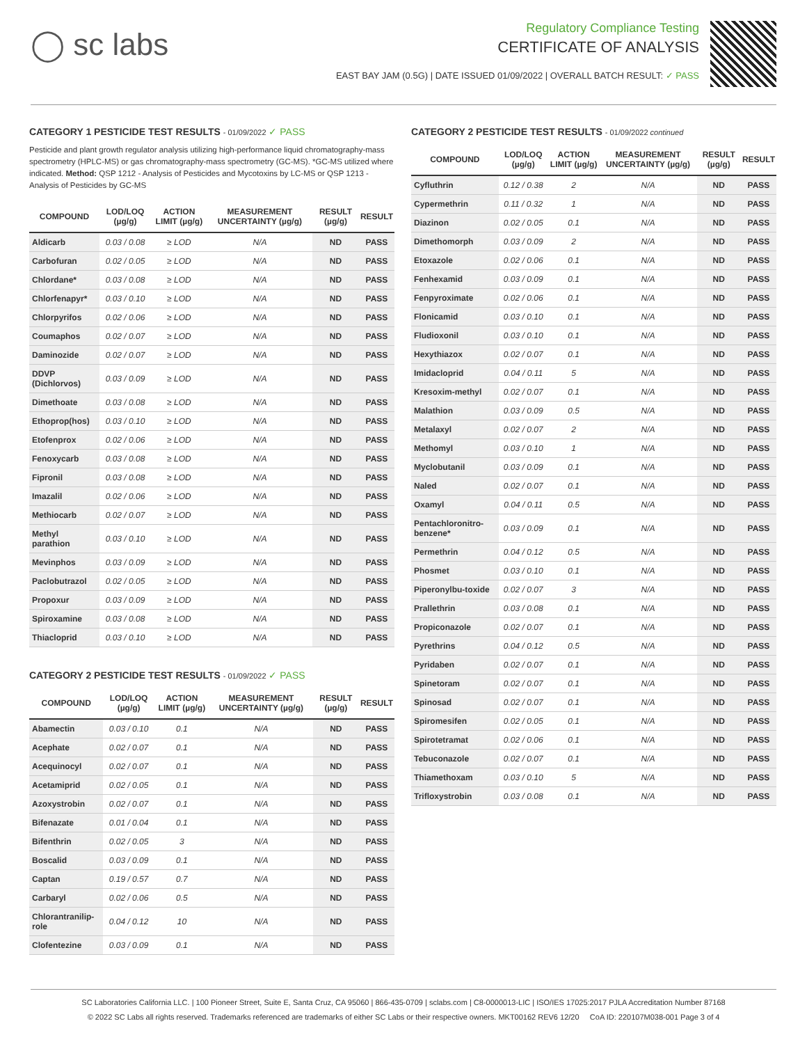◯ sc labs
Regulatory Compliance Testing
CERTIFICATE OF ANALYSIS
EAST BAY JAM (0.5G) | DATE ISSUED 01/09/2022 | OVERALL BATCH RESULT: ✓ PASS
CATEGORY 1 PESTICIDE TEST RESULTS - 01/09/2022 ✓ PASS
Pesticide and plant growth regulator analysis utilizing high-performance liquid chromatography-mass spectrometry (HPLC-MS) or gas chromatography-mass spectrometry (GC-MS). *GC-MS utilized where indicated. Method: QSP 1212 - Analysis of Pesticides and Mycotoxins by LC-MS or QSP 1213 - Analysis of Pesticides by GC-MS
| COMPOUND | LOD/LOQ (µg/g) | ACTION LIMIT (µg/g) | MEASUREMENT UNCERTAINTY (µg/g) | RESULT (µg/g) | RESULT |
| --- | --- | --- | --- | --- | --- |
| Aldicarb | 0.03 / 0.08 | ≥ LOD | N/A | ND | PASS |
| Carbofuran | 0.02 / 0.05 | ≥ LOD | N/A | ND | PASS |
| Chlordane* | 0.03 / 0.08 | ≥ LOD | N/A | ND | PASS |
| Chlorfenapyr* | 0.03 / 0.10 | ≥ LOD | N/A | ND | PASS |
| Chlorpyrifos | 0.02 / 0.06 | ≥ LOD | N/A | ND | PASS |
| Coumaphos | 0.02 / 0.07 | ≥ LOD | N/A | ND | PASS |
| Daminozide | 0.02 / 0.07 | ≥ LOD | N/A | ND | PASS |
| DDVP (Dichlorvos) | 0.03 / 0.09 | ≥ LOD | N/A | ND | PASS |
| Dimethoate | 0.03 / 0.08 | ≥ LOD | N/A | ND | PASS |
| Ethoprop(hos) | 0.03 / 0.10 | ≥ LOD | N/A | ND | PASS |
| Etofenprox | 0.02 / 0.06 | ≥ LOD | N/A | ND | PASS |
| Fenoxycarb | 0.03 / 0.08 | ≥ LOD | N/A | ND | PASS |
| Fipronil | 0.03 / 0.08 | ≥ LOD | N/A | ND | PASS |
| Imazalil | 0.02 / 0.06 | ≥ LOD | N/A | ND | PASS |
| Methiocarb | 0.02 / 0.07 | ≥ LOD | N/A | ND | PASS |
| Methyl parathion | 0.03 / 0.10 | ≥ LOD | N/A | ND | PASS |
| Mevinphos | 0.03 / 0.09 | ≥ LOD | N/A | ND | PASS |
| Paclobutrazol | 0.02 / 0.05 | ≥ LOD | N/A | ND | PASS |
| Propoxur | 0.03 / 0.09 | ≥ LOD | N/A | ND | PASS |
| Spiroxamine | 0.03 / 0.08 | ≥ LOD | N/A | ND | PASS |
| Thiacloprid | 0.03 / 0.10 | ≥ LOD | N/A | ND | PASS |
CATEGORY 2 PESTICIDE TEST RESULTS - 01/09/2022 ✓ PASS
| COMPOUND | LOD/LOQ (µg/g) | ACTION LIMIT (µg/g) | MEASUREMENT UNCERTAINTY (µg/g) | RESULT (µg/g) | RESULT |
| --- | --- | --- | --- | --- | --- |
| Abamectin | 0.03 / 0.10 | 0.1 | N/A | ND | PASS |
| Acephate | 0.02 / 0.07 | 0.1 | N/A | ND | PASS |
| Acequinocyl | 0.02 / 0.07 | 0.1 | N/A | ND | PASS |
| Acetamiprid | 0.02 / 0.05 | 0.1 | N/A | ND | PASS |
| Azoxystrobin | 0.02 / 0.07 | 0.1 | N/A | ND | PASS |
| Bifenazate | 0.01 / 0.04 | 0.1 | N/A | ND | PASS |
| Bifenthrin | 0.02 / 0.05 | 3 | N/A | ND | PASS |
| Boscalid | 0.03 / 0.09 | 0.1 | N/A | ND | PASS |
| Captan | 0.19 / 0.57 | 0.7 | N/A | ND | PASS |
| Carbaryl | 0.02 / 0.06 | 0.5 | N/A | ND | PASS |
| Chlorantranilip-role | 0.04 / 0.12 | 10 | N/A | ND | PASS |
| Clofentezine | 0.03 / 0.09 | 0.1 | N/A | ND | PASS |
CATEGORY 2 PESTICIDE TEST RESULTS - 01/09/2022 continued
| COMPOUND | LOD/LOQ (µg/g) | ACTION LIMIT (µg/g) | MEASUREMENT UNCERTAINTY (µg/g) | RESULT (µg/g) | RESULT |
| --- | --- | --- | --- | --- | --- |
| Cyfluthrin | 0.12 / 0.38 | 2 | N/A | ND | PASS |
| Cypermethrin | 0.11 / 0.32 | 1 | N/A | ND | PASS |
| Diazinon | 0.02 / 0.05 | 0.1 | N/A | ND | PASS |
| Dimethomorph | 0.03 / 0.09 | 2 | N/A | ND | PASS |
| Etoxazole | 0.02 / 0.06 | 0.1 | N/A | ND | PASS |
| Fenhexamid | 0.03 / 0.09 | 0.1 | N/A | ND | PASS |
| Fenpyroximate | 0.02 / 0.06 | 0.1 | N/A | ND | PASS |
| Flonicamid | 0.03 / 0.10 | 0.1 | N/A | ND | PASS |
| Fludioxonil | 0.03 / 0.10 | 0.1 | N/A | ND | PASS |
| Hexythiazox | 0.02 / 0.07 | 0.1 | N/A | ND | PASS |
| Imidacloprid | 0.04 / 0.11 | 5 | N/A | ND | PASS |
| Kresoxim-methyl | 0.02 / 0.07 | 0.1 | N/A | ND | PASS |
| Malathion | 0.03 / 0.09 | 0.5 | N/A | ND | PASS |
| Metalaxyl | 0.02 / 0.07 | 2 | N/A | ND | PASS |
| Methomyl | 0.03 / 0.10 | 1 | N/A | ND | PASS |
| Myclobutanil | 0.03 / 0.09 | 0.1 | N/A | ND | PASS |
| Naled | 0.02 / 0.07 | 0.1 | N/A | ND | PASS |
| Oxamyl | 0.04 / 0.11 | 0.5 | N/A | ND | PASS |
| Pentachloronitro-benzene* | 0.03 / 0.09 | 0.1 | N/A | ND | PASS |
| Permethrin | 0.04 / 0.12 | 0.5 | N/A | ND | PASS |
| Phosmet | 0.03 / 0.10 | 0.1 | N/A | ND | PASS |
| Piperonylbu-toxide | 0.02 / 0.07 | 3 | N/A | ND | PASS |
| Prallethrin | 0.03 / 0.08 | 0.1 | N/A | ND | PASS |
| Propiconazole | 0.02 / 0.07 | 0.1 | N/A | ND | PASS |
| Pyrethrins | 0.04 / 0.12 | 0.5 | N/A | ND | PASS |
| Pyridaben | 0.02 / 0.07 | 0.1 | N/A | ND | PASS |
| Spinetoram | 0.02 / 0.07 | 0.1 | N/A | ND | PASS |
| Spinosad | 0.02 / 0.07 | 0.1 | N/A | ND | PASS |
| Spiromesifen | 0.02 / 0.05 | 0.1 | N/A | ND | PASS |
| Spirotetramat | 0.02 / 0.06 | 0.1 | N/A | ND | PASS |
| Tebuconazole | 0.02 / 0.07 | 0.1 | N/A | ND | PASS |
| Thiamethoxam | 0.03 / 0.10 | 5 | N/A | ND | PASS |
| Trifloxystrobin | 0.03 / 0.08 | 0.1 | N/A | ND | PASS |
SC Laboratories California LLC. | 100 Pioneer Street, Suite E, Santa Cruz, CA 95060 | 866-435-0709 | sclabs.com | C8-0000013-LIC | ISO/IES 17025:2017 PJLA Accreditation Number 87168
© 2022 SC Labs all rights reserved. Trademarks referenced are trademarks of either SC Labs or their respective owners. MKT00162 REV6 12/20 CoA ID: 220107M038-001 Page 3 of 4